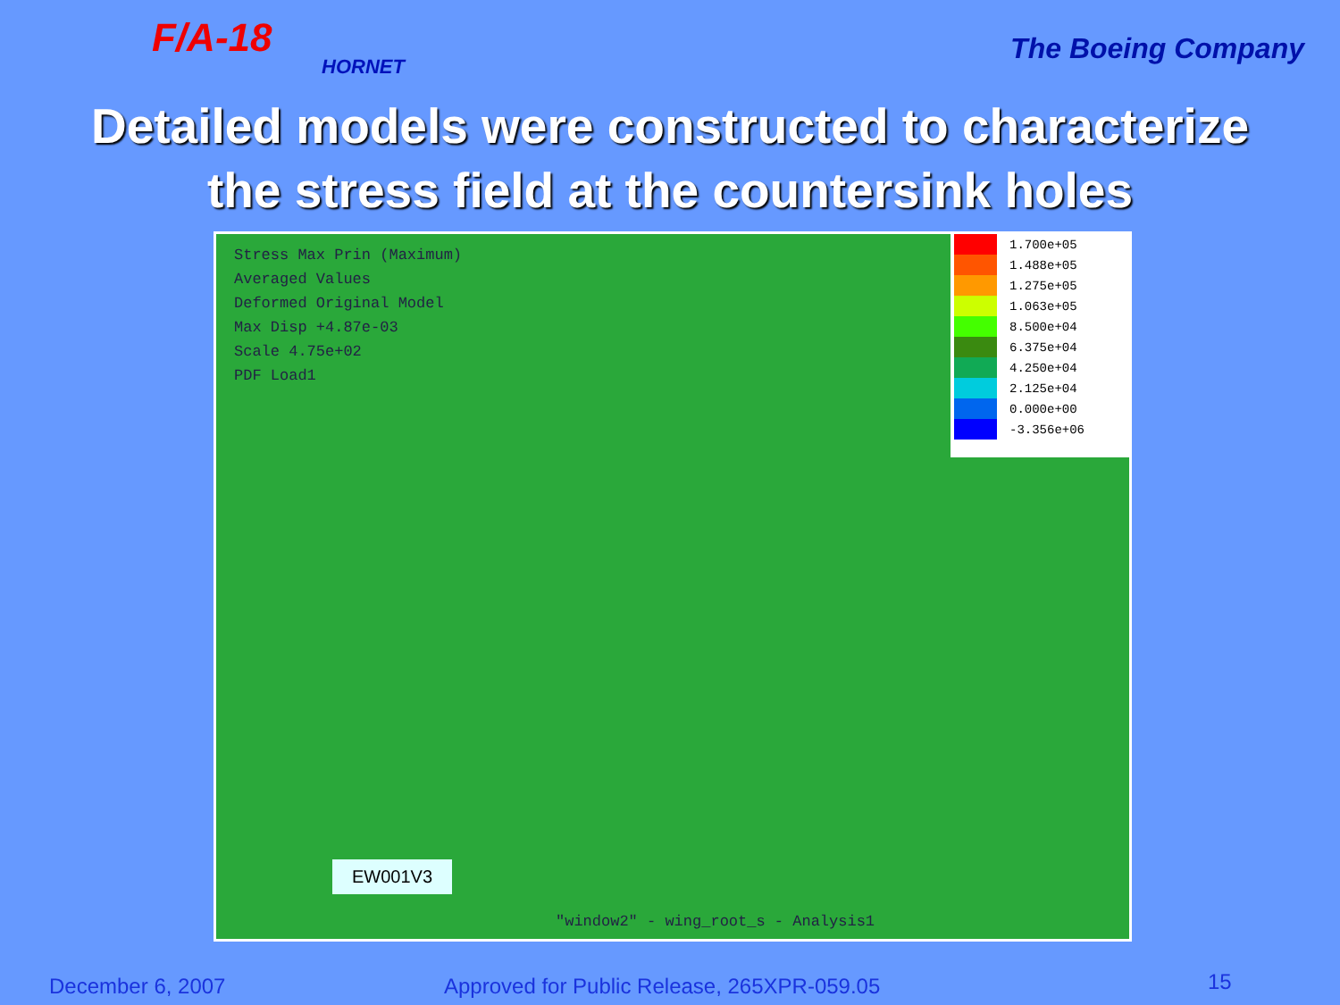F/A-18
HORNET
The Boeing Company
Detailed models were constructed to characterize
the stress field at the countersink holes
Stress Max Prin (Maximum)
Averaged Values
Deformed Original Model
Max Disp +4.87e-03
Scale 4.75e+02
PDF Load1
1.700e+05
1.488e+05
1.275e+05
1.063e+05
8.500e+04
6.375e+04
4.250e+04
2.125e+04
0.000e+00
-3.356e+06
EW001V3
"window2" - wing_root_s - Analysis1
December 6, 2007
Approved for Public Release, 265XPR-059.05
15